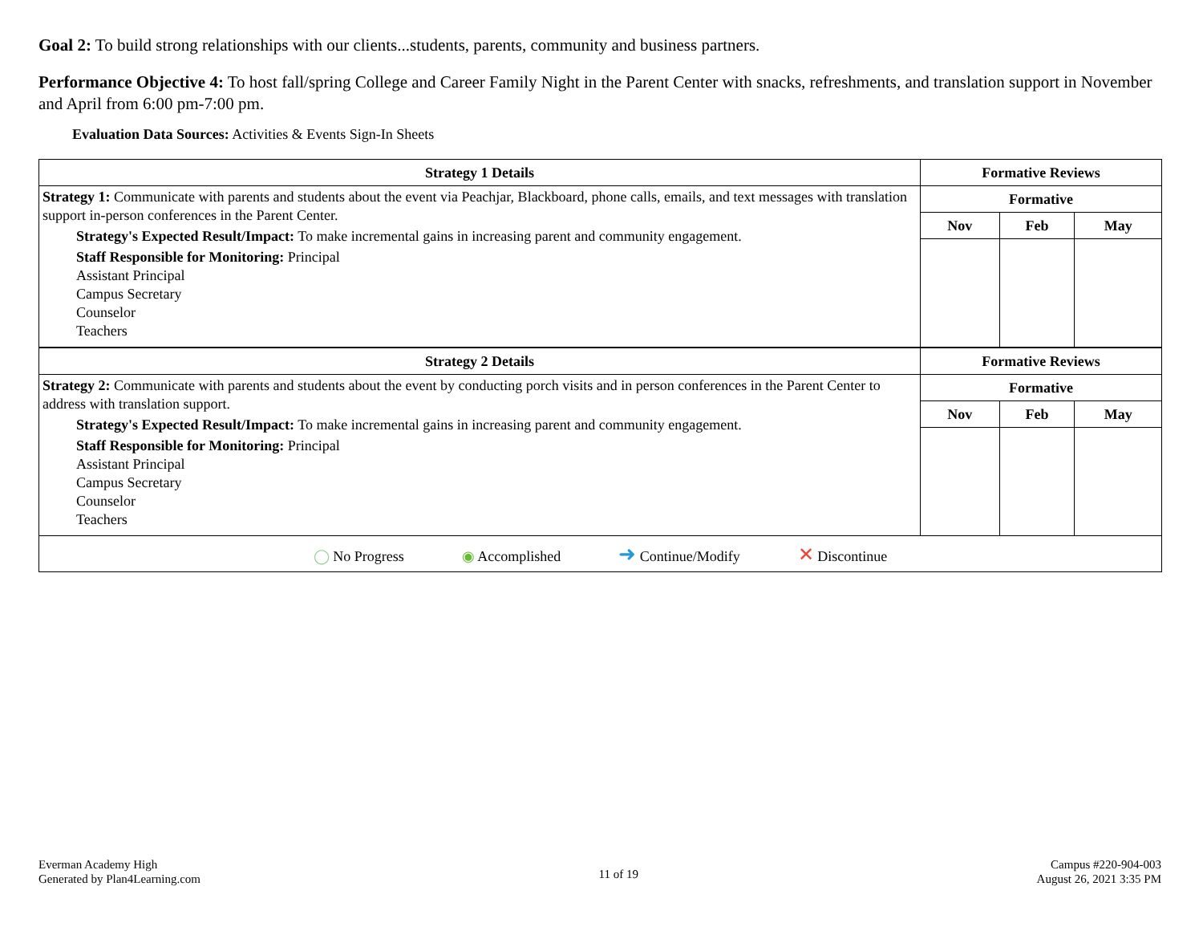Goal 2: To build strong relationships with our clients...students, parents, community and business partners.
Performance Objective 4: To host fall/spring College and Career Family Night in the Parent Center with snacks, refreshments, and translation support in November and April from 6:00 pm-7:00 pm.
Evaluation Data Sources: Activities & Events Sign-In Sheets
| Strategy 1 Details | Formative Reviews | | |
| --- | --- | --- | --- |
| Strategy 1: Communicate with parents and students about the event via Peachjar, Blackboard, phone calls, emails, and text messages with translation support in-person conferences in the Parent Center. Strategy's Expected Result/Impact: To make incremental gains in increasing parent and community engagement. Staff Responsible for Monitoring: Principal Assistant Principal Campus Secretary Counselor Teachers | Formative | | |
| | Nov | Feb | May |
| Strategy 2 Details | Formative Reviews | | |
| Strategy 2: Communicate with parents and students about the event by conducting porch visits and in person conferences in the Parent Center to address with translation support. Strategy's Expected Result/Impact: To make incremental gains in increasing parent and community engagement. Staff Responsible for Monitoring: Principal Assistant Principal Campus Secretary Counselor Teachers | Formative | | |
| | Nov | Feb | May |
| ◯ No Progress ◉ Accomplished ➜ Continue/Modify ✕ Discontinue | | | |
Everman Academy High
Generated by Plan4Learning.com
11 of 19
Campus #220-904-003
August 26, 2021 3:35 PM